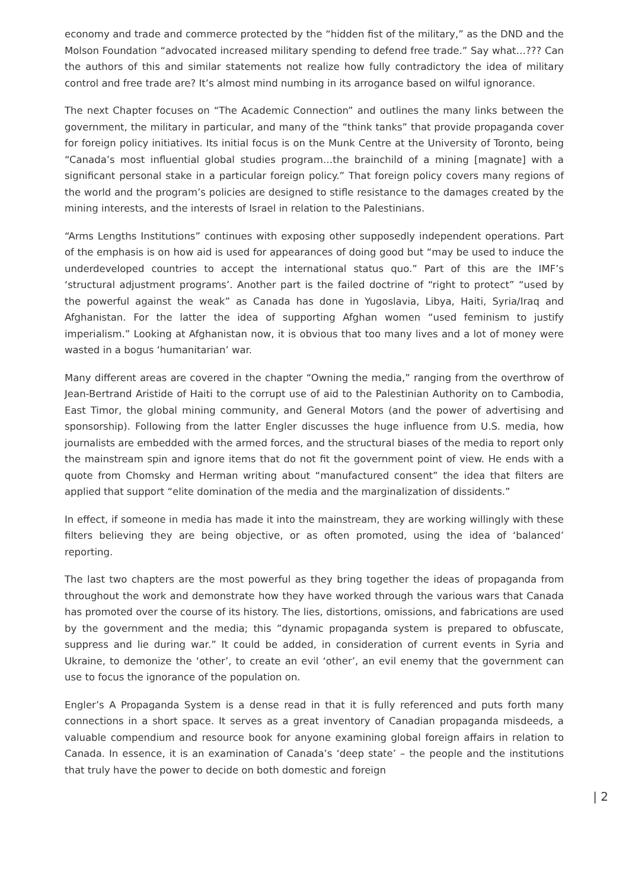economy and trade and commerce protected by the “hidden fist of the military,” as the DND and the Molson Foundation “advocated increased military spending to defend free trade.” Say what…??? Can the authors of this and similar statements not realize how fully contradictory the idea of military control and free trade are? It’s almost mind numbing in its arrogance based on wilful ignorance.
The next Chapter focuses on “The Academic Connection” and outlines the many links between the government, the military in particular, and many of the “think tanks” that provide propaganda cover for foreign policy initiatives. Its initial focus is on the Munk Centre at the University of Toronto, being “Canada’s most influential global studies program…the brainchild of a mining [magnate] with a significant personal stake in a particular foreign policy.” That foreign policy covers many regions of the world and the program’s policies are designed to stifle resistance to the damages created by the mining interests, and the interests of Israel in relation to the Palestinians.
“Arms Lengths Institutions” continues with exposing other supposedly independent operations. Part of the emphasis is on how aid is used for appearances of doing good but “may be used to induce the underdeveloped countries to accept the international status quo.” Part of this are the IMF’s ‘structural adjustment programs’. Another part is the failed doctrine of “right to protect” “used by the powerful against the weak” as Canada has done in Yugoslavia, Libya, Haiti, Syria/Iraq and Afghanistan. For the latter the idea of supporting Afghan women “used feminism to justify imperialism.” Looking at Afghanistan now, it is obvious that too many lives and a lot of money were wasted in a bogus ‘humanitarian’ war.
Many different areas are covered in the chapter “Owning the media,” ranging from the overthrow of Jean-Bertrand Aristide of Haiti to the corrupt use of aid to the Palestinian Authority on to Cambodia, East Timor, the global mining community, and General Motors (and the power of advertising and sponsorship). Following from the latter Engler discusses the huge influence from U.S. media, how journalists are embedded with the armed forces, and the structural biases of the media to report only the mainstream spin and ignore items that do not fit the government point of view. He ends with a quote from Chomsky and Herman writing about “manufactured consent” the idea that filters are applied that support “elite domination of the media and the marginalization of dissidents.”
In effect, if someone in media has made it into the mainstream, they are working willingly with these filters believing they are being objective, or as often promoted, using the idea of ‘balanced’ reporting.
The last two chapters are the most powerful as they bring together the ideas of propaganda from throughout the work and demonstrate how they have worked through the various wars that Canada has promoted over the course of its history. The lies, distortions, omissions, and fabrications are used by the government and the media; this ”dynamic propaganda system is prepared to obfuscate, suppress and lie during war.” It could be added, in consideration of current events in Syria and Ukraine, to demonize the ‘other’, to create an evil ‘other’, an evil enemy that the government can use to focus the ignorance of the population on.
Engler’s A Propaganda System is a dense read in that it is fully referenced and puts forth many connections in a short space. It serves as a great inventory of Canadian propaganda misdeeds, a valuable compendium and resource book for anyone examining global foreign affairs in relation to Canada. In essence, it is an examination of Canada’s ‘deep state’ – the people and the institutions that truly have the power to decide on both domestic and foreign
| 2